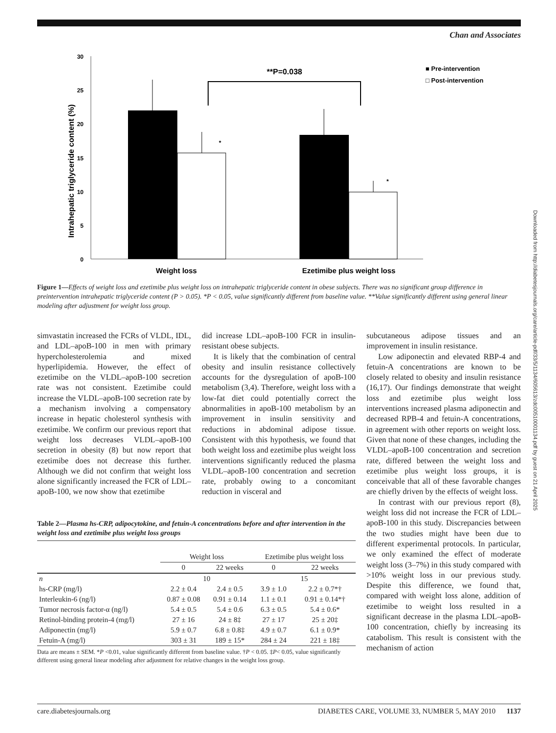Chan and Associates
Downloaded from http://diabetesjournals.org/care/article-pdf/33/5/1134/605613/zdc00510001134.pdf by guest on 21 April 2025
30
25
20
15
10
5
0
Intrahepatic triglyceride content (%)
*
*
**P=0.038
■ Pre-intervention
□ Post-intervention
Weight loss
Ezetimibe plus weight loss
Figure 1—Effects of weight loss and ezetimibe plus weight loss on intrahepatic triglyceride content in obese subjects. There was no significant group difference in preintervention intrahepatic triglyceride content (P > 0.05). *P < 0.05, value significantly different from baseline value. **Value significantly different using general linear modeling after adjustment for weight loss group.
simvastatin increased the FCRs of VLDL, IDL, and LDL–apoB-100 in men with primary hypercholesterolemia and mixed hyperlipidemia. However, the effect of ezetimibe on the VLDL–apoB-100 secretion rate was not consistent. Ezetimibe could increase the VLDL–apoB-100 secretion rate by a mechanism involving a compensatory increase in hepatic cholesterol synthesis with ezetimibe. We confirm our previous report that weight loss decreases VLDL–apoB-100 secretion in obesity (8) but now report that ezetimibe does not decrease this further. Although we did not confirm that weight loss alone significantly increased the FCR of LDL–apoB-100, we now show that ezetimibe
did increase LDL–apoB-100 FCR in insulin-resistant obese subjects.
It is likely that the combination of central obesity and insulin resistance collectively accounts for the dysregulation of apoB-100 metabolism (3,4). Therefore, weight loss with a low-fat diet could potentially correct the abnormalities in apoB-100 metabolism by an improvement in insulin sensitivity and reductions in abdominal adipose tissue. Consistent with this hypothesis, we found that both weight loss and ezetimibe plus weight loss interventions significantly reduced the plasma VLDL–apoB-100 concentration and secretion rate, probably owing to a concomitant reduction in visceral and
Table 2—Plasma hs-CRP, adipocytokine, and fetuin-A concentrations before and after intervention in the weight loss and ezetimibe plus weight loss groups
| | Weight loss | | Ezetimibe plus weight loss | |
| --- | --- | --- | --- | --- |
| | 0 | 22 weeks | 0 | 22 weeks |
| n | 10 | | 15 | |
| hs-CRP (mg/l) | 2.2 ± 0.4 | 2.4 ± 0.5 | 3.9 ± 1.0 | 2.2 ± 0.7*† |
| Interleukin-6 (ng/l) | 0.87 ± 0.08 | 0.91 ± 0.14 | 1.1 ± 0.1 | 0.91 ± 0.14*† |
| Tumor necrosis factor-α (ng/l) | 5.4 ± 0.5 | 5.4 ± 0.6 | 6.3 ± 0.5 | 5.4 ± 0.6* |
| Retinol-binding protein-4 (mg/l) | 27 ± 16 | 24 ± 8‡ | 27 ± 17 | 25 ± 20‡ |
| Adiponectin (mg/l) | 5.9 ± 0.7 | 6.8 ± 0.8‡ | 4.9 ± 0.7 | 6.1 ± 0.9* |
| Fetuin-A (mg/l) | 303 ± 31 | 189 ± 15* | 284 ± 24 | 221 ± 18‡ |
Data are means ± SEM. *P <0.01, value significantly different from baseline value. †P < 0.05. ‡P< 0.05, value significantly different using general linear modeling after adjustment for relative changes in the weight loss group.
subcutaneous adipose tissues and an improvement in insulin resistance.
Low adiponectin and elevated RBP-4 and fetuin-A concentrations are known to be closely related to obesity and insulin resistance (16,17). Our findings demonstrate that weight loss and ezetimibe plus weight loss interventions increased plasma adiponectin and decreased RPB-4 and fetuin-A concentrations, in agreement with other reports on weight loss. Given that none of these changes, including the VLDL–apoB-100 concentration and secretion rate, differed between the weight loss and ezetimibe plus weight loss groups, it is conceivable that all of these favorable changes are chiefly driven by the effects of weight loss.
In contrast with our previous report (8), weight loss did not increase the FCR of LDL–apoB-100 in this study. Discrepancies between the two studies might have been due to different experimental protocols. In particular, we only examined the effect of moderate weight loss (3–7%) in this study compared with >10% weight loss in our previous study. Despite this difference, we found that, compared with weight loss alone, addition of ezetimibe to weight loss resulted in a significant decrease in the plasma LDL–apoB-100 concentration, chiefly by increasing its catabolism. This result is consistent with the mechanism of action
care.diabetesjournals.org DIABETES CARE, VOLUME 33, NUMBER 5, MAY 2010 1137